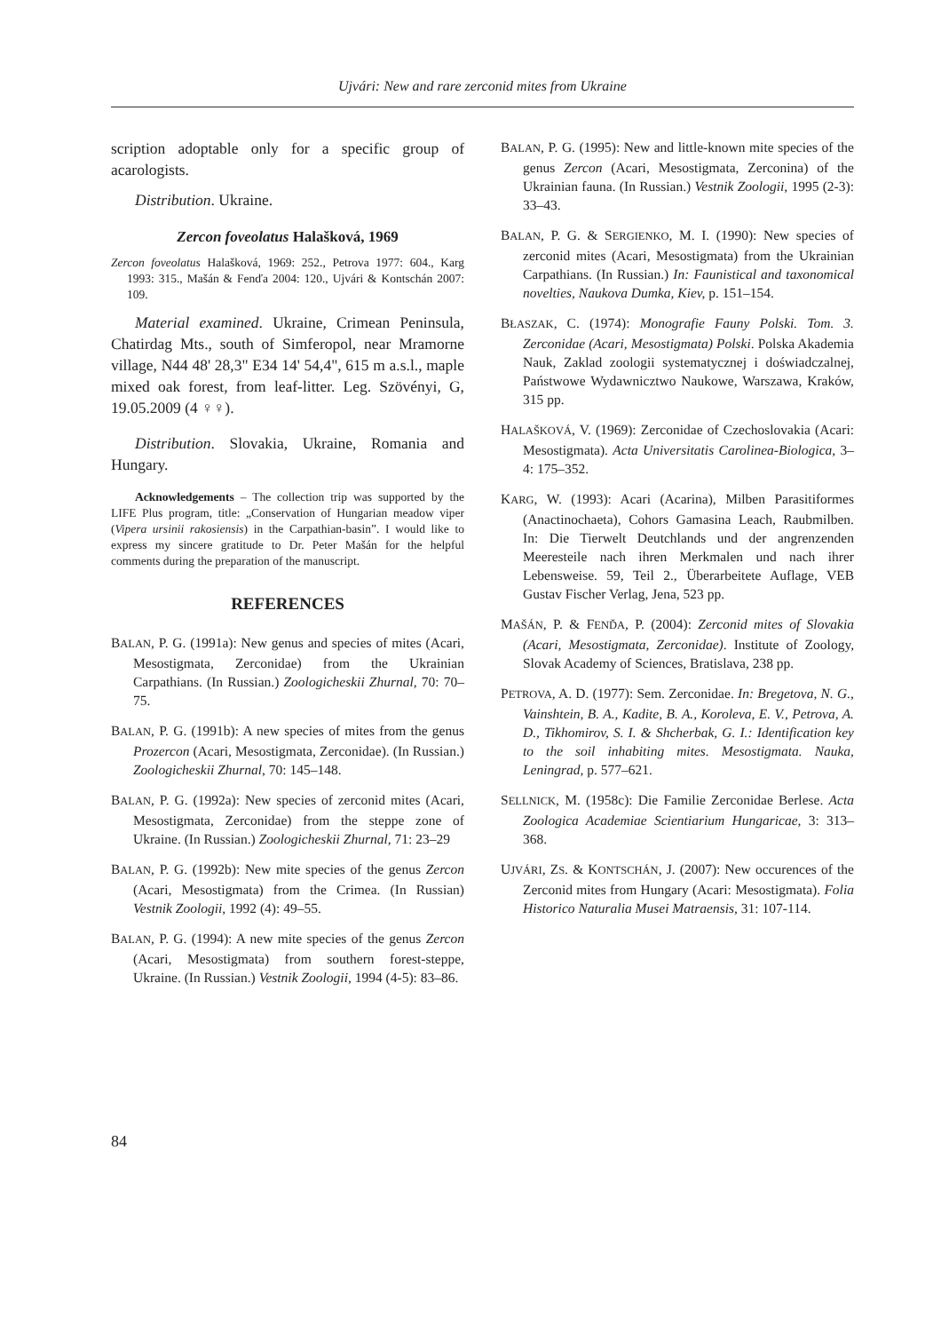Ujvári: New and rare zerconid mites from Ukraine
scription adoptable only for a specific group of acarologists.
Distribution. Ukraine.
Zercon foveolatus Halašková, 1969
Zercon foveolatus Halašková, 1969: 252., Petrova 1977: 604., Karg 1993: 315., Mašán & Fenďa 2004: 120., Ujvári & Kontschán 2007: 109.
Material examined. Ukraine, Crimean Peninsula, Chatirdag Mts., south of Simferopol, near Mramorne village, N44 48' 28,3" E34 14' 54,4", 615 m a.s.l., maple mixed oak forest, from leaf-litter. Leg. Szövényi, G, 19.05.2009 (4 ♀♀).
Distribution. Slovakia, Ukraine, Romania and Hungary.
Acknowledgements – The collection trip was supported by the LIFE Plus program, title: „Conservation of Hungarian meadow viper (Vipera ursinii rakosiensis) in the Carpathian-basin”. I would like to express my sincere gratitude to Dr. Peter Mašán for the helpful comments during the preparation of the manuscript.
REFERENCES
BALAN, P. G. (1991a): New genus and species of mites (Acari, Mesostigmata, Zerconidae) from the Ukrainian Carpathians. (In Russian.) Zoologicheskii Zhurnal, 70: 70–75.
BALAN, P. G. (1991b): A new species of mites from the genus Prozercon (Acari, Mesostigmata, Zerconidae). (In Russian.) Zoologicheskii Zhurnal, 70: 145–148.
BALAN, P. G. (1992a): New species of zerconid mites (Acari, Mesostigmata, Zerconidae) from the steppe zone of Ukraine. (In Russian.) Zoologicheskii Zhurnal, 71: 23–29
BALAN, P. G. (1992b): New mite species of the genus Zercon (Acari, Mesostigmata) from the Crimea. (In Russian) Vestnik Zoologii, 1992 (4): 49–55.
BALAN, P. G. (1994): A new mite species of the genus Zercon (Acari, Mesostigmata) from southern forest-steppe, Ukraine. (In Russian.) Vestnik Zoologii, 1994 (4-5): 83–86.
BALAN, P. G. (1995): New and little-known mite species of the genus Zercon (Acari, Mesostigmata, Zerconina) of the Ukrainian fauna. (In Russian.) Vestnik Zoologii, 1995 (2-3): 33–43.
BALAN, P. G. & SERGIENKO, M. I. (1990): New species of zerconid mites (Acari, Mesostigmata) from the Ukrainian Carpathians. (In Russian.) In: Faunistical and taxonomical novelties, Naukova Dumka, Kiev, p. 151–154.
BŁASZAK, C. (1974): Monografie Fauny Polski. Tom. 3. Zerconidae (Acari, Mesostigmata) Polski. Polska Akademia Nauk, Zaklad zoologii systematycznej i doświadczalnej, Państwowe Wydawnicztwo Naukowe, Warszawa, Kraków, 315 pp.
HALAŠKOVÁ, V. (1969): Zerconidae of Czechoslovakia (Acari: Mesostigmata). Acta Universitatis Carolinea-Biologica, 3–4: 175–352.
KARG, W. (1993): Acari (Acarina), Milben Parasitiformes (Anactinochaeta), Cohors Gamasina Leach, Raubmilben. In: Die Tierwelt Deutchlands und der angrenzenden Meeresteile nach ihren Merkmalen und nach ihrer Lebensweise. 59, Teil 2., Überarbeitete Auflage, VEB Gustav Fischer Verlag, Jena, 523 pp.
MAŠÁN, P. & FENĎA, P. (2004): Zerconid mites of Slovakia (Acari, Mesostigmata, Zerconidae). Institute of Zoology, Slovak Academy of Sciences, Bratislava, 238 pp.
PETROVA, A. D. (1977): Sem. Zerconidae. In: Bregetova, N. G., Vainshtein, B. A., Kadite, B. A., Koroleva, E. V., Petrova, A. D., Tikhomirov, S. I. & Shcherbak, G. I.: Identification key to the soil inhabiting mites. Mesostigmata. Nauka, Leningrad, p. 577–621.
SELLNICK, M. (1958c): Die Familie Zerconidae Berlese. Acta Zoologica Academiae Scientiarium Hungaricae, 3: 313–368.
UJVÁRI, ZS. & KONTSCHÁN, J. (2007): New occurences of the Zerconid mites from Hungary (Acari: Mesostigmata). Folia Historico Naturalia Musei Matraensis, 31: 107-114.
84